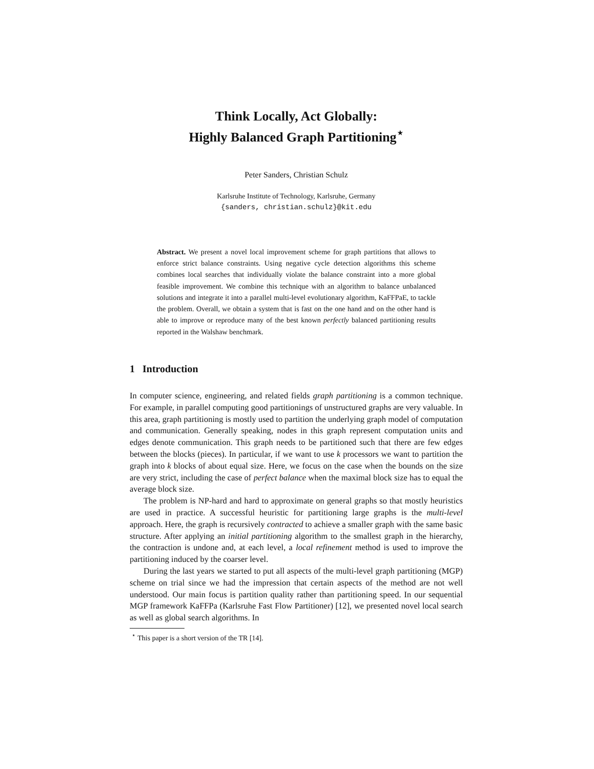Think Locally, Act Globally:
Highly Balanced Graph Partitioning<sup>⋆</sup>
Peter Sanders, Christian Schulz
Karlsruhe Institute of Technology, Karlsruhe, Germany
{sanders, christian.schulz}@kit.edu
Abstract. We present a novel local improvement scheme for graph partitions that allows to enforce strict balance constraints. Using negative cycle detection algorithms this scheme combines local searches that individually violate the balance constraint into a more global feasible improvement. We combine this technique with an algorithm to balance unbalanced solutions and integrate it into a parallel multi-level evolutionary algorithm, KaFFPaE, to tackle the problem. Overall, we obtain a system that is fast on the one hand and on the other hand is able to improve or reproduce many of the best known perfectly balanced partitioning results reported in the Walshaw benchmark.
1 Introduction
In computer science, engineering, and related fields graph partitioning is a common technique. For example, in parallel computing good partitionings of unstructured graphs are very valuable. In this area, graph partitioning is mostly used to partition the underlying graph model of computation and communication. Generally speaking, nodes in this graph represent computation units and edges denote communication. This graph needs to be partitioned such that there are few edges between the blocks (pieces). In particular, if we want to use k processors we want to partition the graph into k blocks of about equal size. Here, we focus on the case when the bounds on the size are very strict, including the case of perfect balance when the maximal block size has to equal the average block size.
The problem is NP-hard and hard to approximate on general graphs so that mostly heuristics are used in practice. A successful heuristic for partitioning large graphs is the multi-level approach. Here, the graph is recursively contracted to achieve a smaller graph with the same basic structure. After applying an initial partitioning algorithm to the smallest graph in the hierarchy, the contraction is undone and, at each level, a local refinement method is used to improve the partitioning induced by the coarser level.
During the last years we started to put all aspects of the multi-level graph partitioning (MGP) scheme on trial since we had the impression that certain aspects of the method are not well understood. Our main focus is partition quality rather than partitioning speed. In our sequential MGP framework KaFFPa (Karlsruhe Fast Flow Partitioner) [12], we presented novel local search as well as global search algorithms. In
<sup>⋆</sup> This paper is a short version of the TR [14].